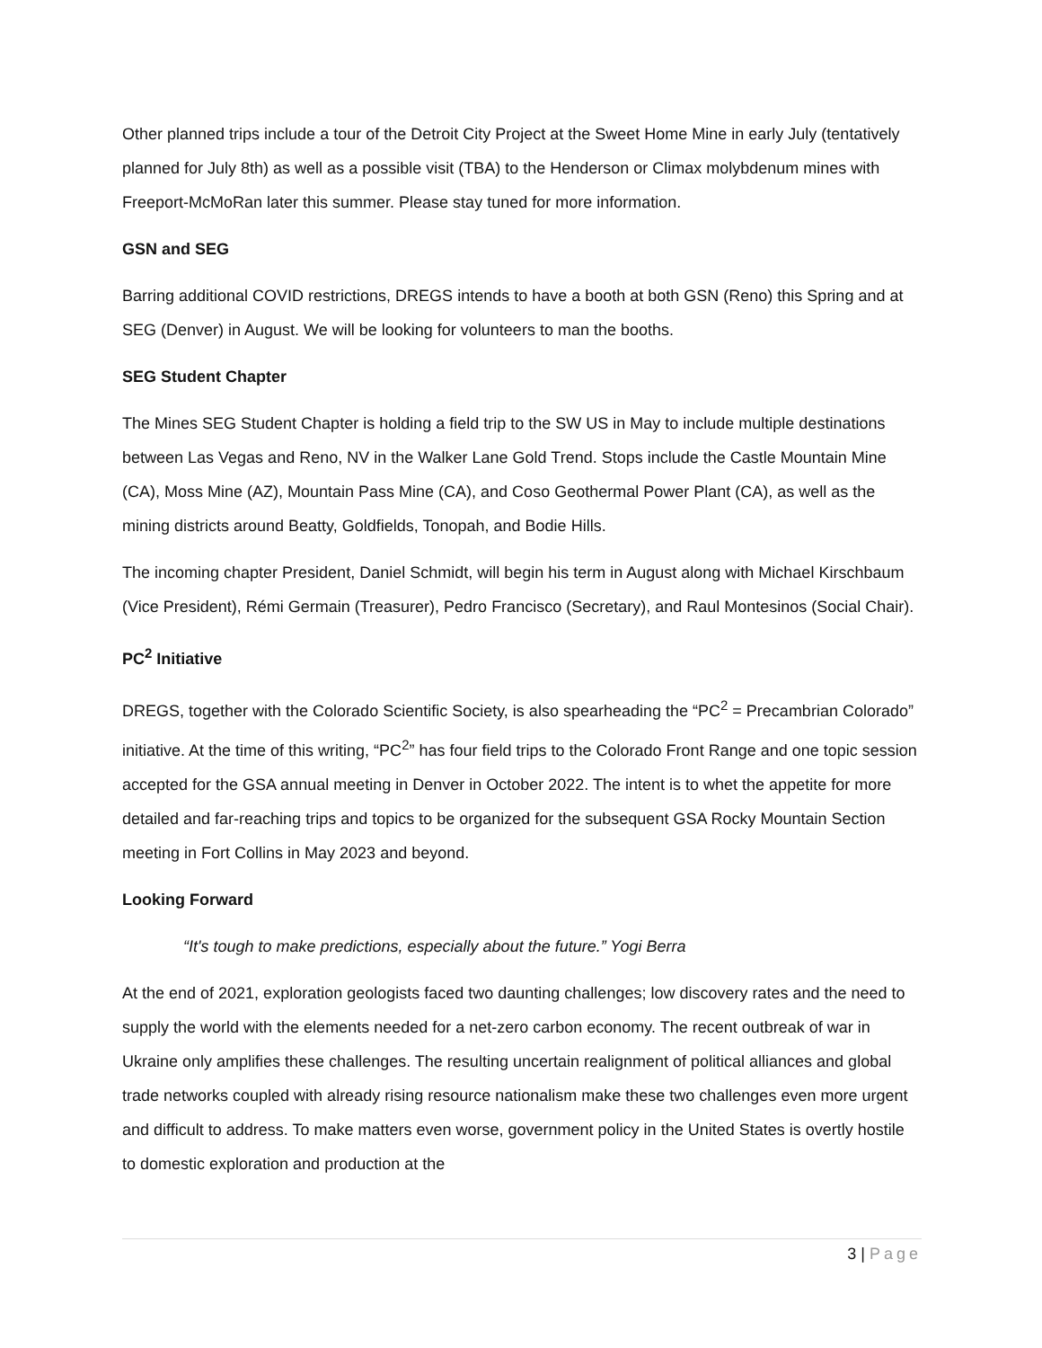Other planned trips include a tour of the Detroit City Project at the Sweet Home Mine in early July (tentatively planned for July 8th) as well as a possible visit (TBA) to the Henderson or Climax molybdenum mines with Freeport-McMoRan later this summer. Please stay tuned for more information.
GSN and SEG
Barring additional COVID restrictions, DREGS intends to have a booth at both GSN (Reno) this Spring and at SEG (Denver) in August. We will be looking for volunteers to man the booths.
SEG Student Chapter
The Mines SEG Student Chapter is holding a field trip to the SW US in May to include multiple destinations between Las Vegas and Reno, NV in the Walker Lane Gold Trend. Stops include the Castle Mountain Mine (CA), Moss Mine (AZ), Mountain Pass Mine (CA), and Coso Geothermal Power Plant (CA), as well as the mining districts around Beatty, Goldfields, Tonopah, and Bodie Hills.
The incoming chapter President, Daniel Schmidt, will begin his term in August along with Michael Kirschbaum (Vice President), Rémi Germain (Treasurer), Pedro Francisco (Secretary), and Raul Montesinos (Social Chair).
PC<sup>2</sup> Initiative
DREGS, together with the Colorado Scientific Society, is also spearheading the “PC<sup>2</sup> = Precambrian Colorado” initiative. At the time of this writing, “PC<sup>2</sup>” has four field trips to the Colorado Front Range and one topic session accepted for the GSA annual meeting in Denver in October 2022. The intent is to whet the appetite for more detailed and far-reaching trips and topics to be organized for the subsequent GSA Rocky Mountain Section meeting in Fort Collins in May 2023 and beyond.
Looking Forward
“It's tough to make predictions, especially about the future.” Yogi Berra
At the end of 2021, exploration geologists faced two daunting challenges; low discovery rates and the need to supply the world with the elements needed for a net-zero carbon economy. The recent outbreak of war in Ukraine only amplifies these challenges. The resulting uncertain realignment of political alliances and global trade networks coupled with already rising resource nationalism make these two challenges even more urgent and difficult to address. To make matters even worse, government policy in the United States is overtly hostile to domestic exploration and production at the
3 | Page